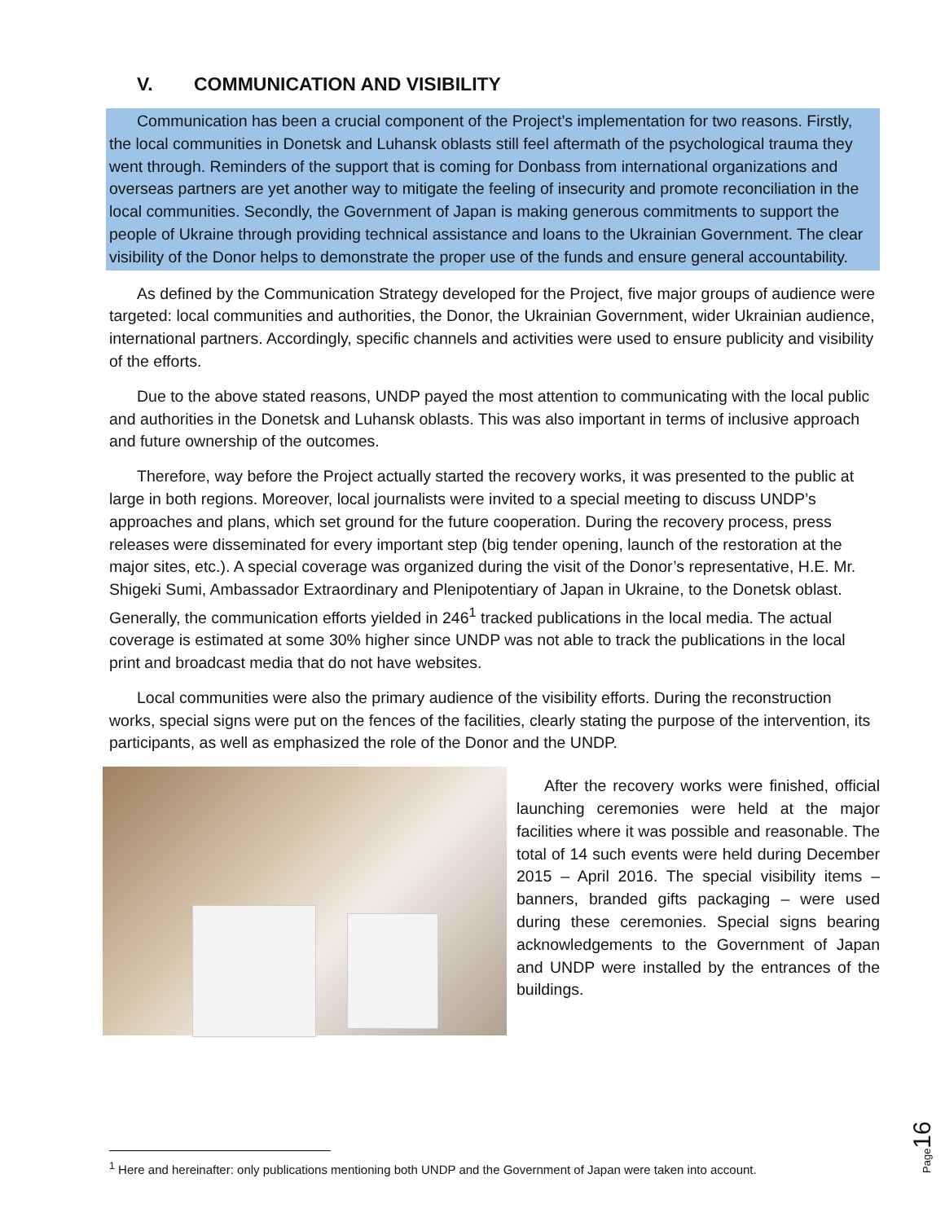V. COMMUNICATION AND VISIBILITY
Communication has been a crucial component of the Project’s implementation for two reasons. Firstly, the local communities in Donetsk and Luhansk oblasts still feel aftermath of the psychological trauma they went through. Reminders of the support that is coming for Donbass from international organizations and overseas partners are yet another way to mitigate the feeling of insecurity and promote reconciliation in the local communities. Secondly, the Government of Japan is making generous commitments to support the people of Ukraine through providing technical assistance and loans to the Ukrainian Government. The clear visibility of the Donor helps to demonstrate the proper use of the funds and ensure general accountability.
As defined by the Communication Strategy developed for the Project, five major groups of audience were targeted: local communities and authorities, the Donor, the Ukrainian Government, wider Ukrainian audience, international partners. Accordingly, specific channels and activities were used to ensure publicity and visibility of the efforts.
Due to the above stated reasons, UNDP payed the most attention to communicating with the local public and authorities in the Donetsk and Luhansk oblasts. This was also important in terms of inclusive approach and future ownership of the outcomes.
Therefore, way before the Project actually started the recovery works, it was presented to the public at large in both regions. Moreover, local journalists were invited to a special meeting to discuss UNDP’s approaches and plans, which set ground for the future cooperation. During the recovery process, press releases were disseminated for every important step (big tender opening, launch of the restoration at the major sites, etc.). A special coverage was organized during the visit of the Donor’s representative, H.E. Mr. Shigeki Sumi, Ambassador Extraordinary and Plenipotentiary of Japan in Ukraine, to the Donetsk oblast. Generally, the communication efforts yielded in 246<sup>1</sup> tracked publications in the local media. The actual coverage is estimated at some 30% higher since UNDP was not able to track the publications in the local print and broadcast media that do not have websites.
Local communities were also the primary audience of the visibility efforts. During the reconstruction works, special signs were put on the fences of the facilities, clearly stating the purpose of the intervention, its participants, as well as emphasized the role of the Donor and the UNDP.
After the recovery works were finished, official launching ceremonies were held at the major facilities where it was possible and reasonable. The total of 14 such events were held during December 2015 – April 2016. The special visibility items – banners, branded gifts packaging – were used during these ceremonies. Special signs bearing acknowledgements to the Government of Japan and UNDP were installed by the entrances of the buildings.
<sup>1</sup> Here and hereinafter: only publications mentioning both UNDP and the Government of Japan were taken into account.
Page16